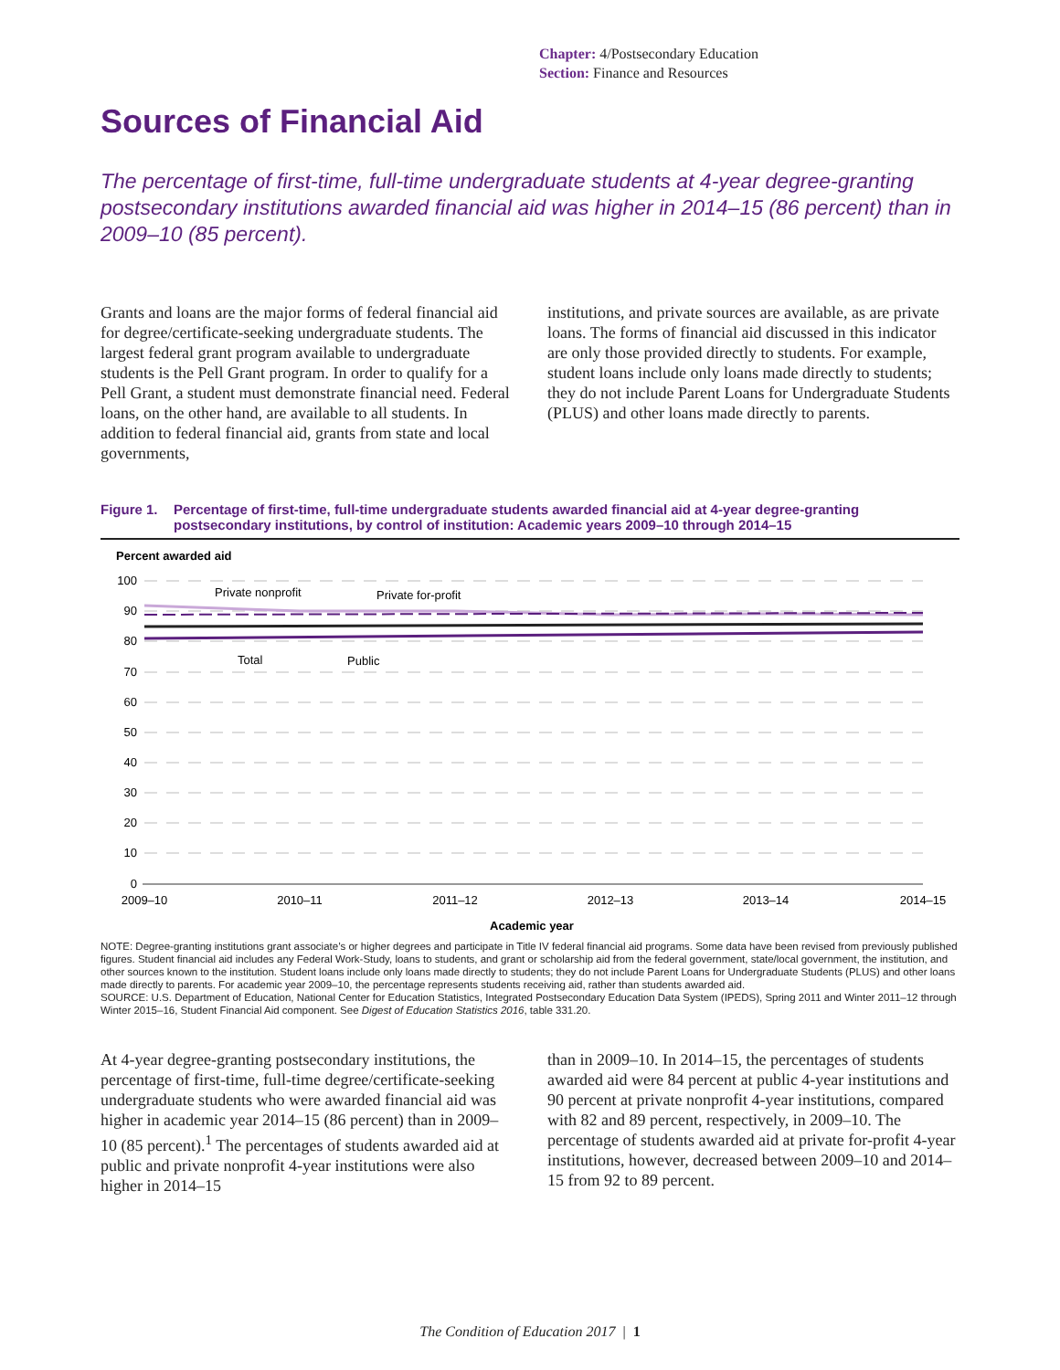Chapter: 4/Postsecondary Education
Section: Finance and Resources
Sources of Financial Aid
The percentage of first-time, full-time undergraduate students at 4-year degree-granting postsecondary institutions awarded financial aid was higher in 2014–15 (86 percent) than in 2009–10 (85 percent).
Grants and loans are the major forms of federal financial aid for degree/certificate-seeking undergraduate students. The largest federal grant program available to undergraduate students is the Pell Grant program. In order to qualify for a Pell Grant, a student must demonstrate financial need. Federal loans, on the other hand, are available to all students. In addition to federal financial aid, grants from state and local governments,
institutions, and private sources are available, as are private loans. The forms of financial aid discussed in this indicator are only those provided directly to students. For example, student loans include only loans made directly to students; they do not include Parent Loans for Undergraduate Students (PLUS) and other loans made directly to parents.
Figure 1.
Percentage of first-time, full-time undergraduate students awarded financial aid at 4-year degree-granting postsecondary institutions, by control of institution: Academic years 2009–10 through 2014–15
Percent awarded aid
100
90
80
70
60
50
40
30
20
10
0
Private nonprofit
Private for-profit
Total
Public
2009–10
2010–11
2011–12
2012–13
2013–14
2014–15
Academic year
NOTE: Degree-granting institutions grant associate’s or higher degrees and participate in Title IV federal financial aid programs. Some data have been revised from previously published figures. Student financial aid includes any Federal Work-Study, loans to students, and grant or scholarship aid from the federal government, state/local government, the institution, and other sources known to the institution. Student loans include only loans made directly to students; they do not include Parent Loans for Undergraduate Students (PLUS) and other loans made directly to parents. For academic year 2009–10, the percentage represents students receiving aid, rather than students awarded aid.
SOURCE: U.S. Department of Education, National Center for Education Statistics, Integrated Postsecondary Education Data System (IPEDS), Spring 2011 and Winter 2011–12 through Winter 2015–16, Student Financial Aid component. See Digest of Education Statistics 2016, table 331.20.
At 4-year degree-granting postsecondary institutions, the percentage of first-time, full-time degree/certificate-seeking undergraduate students who were awarded financial aid was higher in academic year 2014–15 (86 percent) than in 2009–10 (85 percent).<sup>1</sup> The percentages of students awarded aid at public and private nonprofit 4-year institutions were also higher in 2014–15
than in 2009–10. In 2014–15, the percentages of students awarded aid were 84 percent at public 4-year institutions and 90 percent at private nonprofit 4-year institutions, compared with 82 and 89 percent, respectively, in 2009–10. The percentage of students awarded aid at private for-profit 4-year institutions, however, decreased between 2009–10 and 2014–15 from 92 to 89 percent.
The Condition of Education 2017 | 1